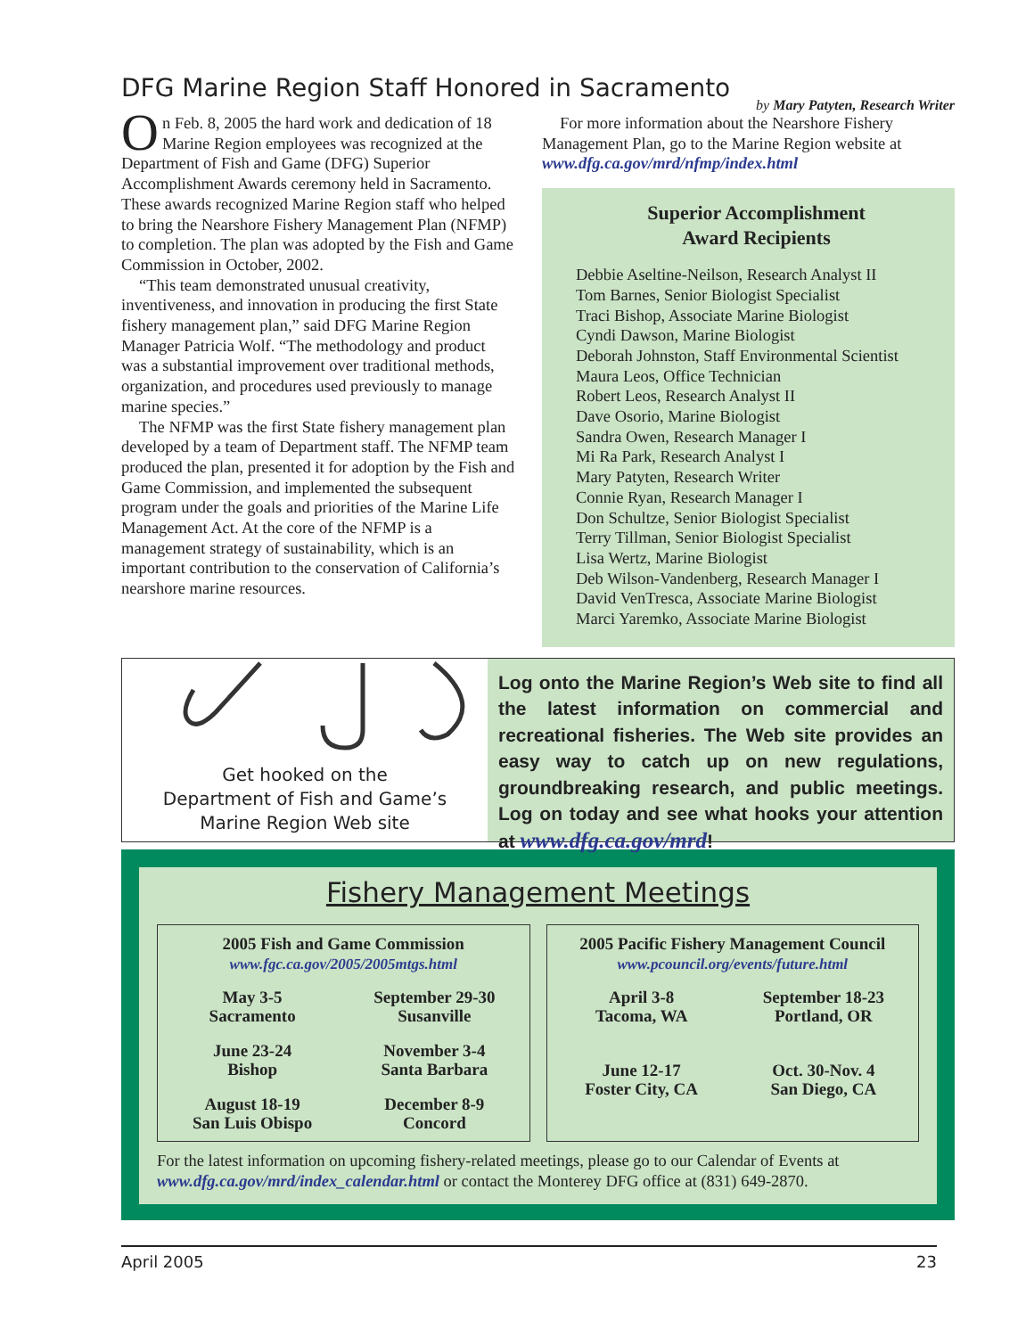DFG Marine Region Staff Honored in Sacramento
by Mary Patyten, Research Writer
On Feb. 8, 2005 the hard work and dedication of 18 Marine Region employees was recognized at the Department of Fish and Game (DFG) Superior Accomplishment Awards ceremony held in Sacramento. These awards recognized Marine Region staff who helped to bring the Nearshore Fishery Management Plan (NFMP) to completion. The plan was adopted by the Fish and Game Commission in October, 2002.
“This team demonstrated unusual creativity, inventiveness, and innovation in producing the first State fishery management plan,” said DFG Marine Region Manager Patricia Wolf. “The methodology and product was a substantial improvement over traditional methods, organization, and procedures used previously to manage marine species.”
The NFMP was the first State fishery management plan developed by a team of Department staff. The NFMP team produced the plan, presented it for adoption by the Fish and Game Commission, and implemented the subsequent program under the goals and priorities of the Marine Life Management Act. At the core of the NFMP is a management strategy of sustainability, which is an important contribution to the conservation of California’s nearshore marine resources.
For more information about the Nearshore Fishery Management Plan, go to the Marine Region website at www.dfg.ca.gov/mrd/nfmp/index.html
Superior Accomplishment
Award Recipients
Debbie Aseltine-Neilson, Research Analyst II
Tom Barnes, Senior Biologist Specialist
Traci Bishop, Associate Marine Biologist
Cyndi Dawson, Marine Biologist
Deborah Johnston, Staff Environmental Scientist
Maura Leos, Office Technician
Robert Leos, Research Analyst II
Dave Osorio, Marine Biologist
Sandra Owen, Research Manager I
Mi Ra Park, Research Analyst I
Mary Patyten, Research Writer
Connie Ryan, Research Manager I
Don Schultze, Senior Biologist Specialist
Terry Tillman, Senior Biologist Specialist
Lisa Wertz, Marine Biologist
Deb Wilson-Vandenberg, Research Manager I
David VenTresca, Associate Marine Biologist
Marci Yaremko, Associate Marine Biologist
Get hooked on the
Department of Fish and Game’s
Marine Region Web site
Log onto the Marine Region’s Web site to find all the latest information on commercial and recreational fisheries. The Web site provides an easy way to catch up on new regulations, groundbreaking research, and public meetings. Log on today and see what hooks your attention at www.dfg.ca.gov/mrd!
Fishery Management Meetings
2005 Fish and Game Commission
www.fgc.ca.gov/2005/2005mtgs.html
May 3-5
Sacramento
September 29-30
Susanville
June 23-24
Bishop
November 3-4
Santa Barbara
August 18-19
San Luis Obispo
December 8-9
Concord
2005 Pacific Fishery Management Council
www.pcouncil.org/events/future.html
April 3-8
Tacoma, WA
September 18-23
Portland, OR
June 12-17
Foster City, CA
Oct. 30-Nov. 4
San Diego, CA
For the latest information on upcoming fishery-related meetings, please go to our Calendar of Events at www.dfg.ca.gov/mrd/index_calendar.html or contact the Monterey DFG office at (831) 649-2870.
April 2005 23